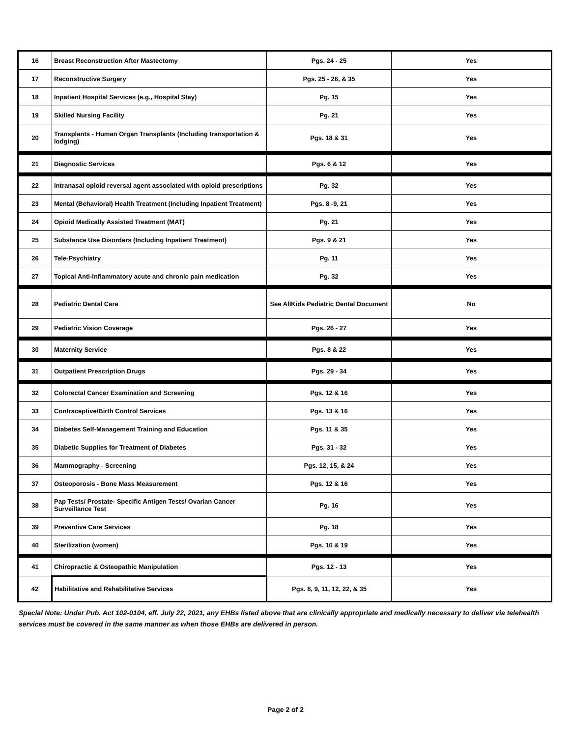| 16 | Breast Reconstruction After Mastectomy | Pgs. 24 - 25 | Yes |
| 17 | Reconstructive Surgery | Pgs. 25 - 26, & 35 | Yes |
| 18 | Inpatient Hospital Services (e.g., Hospital Stay) | Pg. 15 | Yes |
| 19 | Skilled Nursing Facility | Pg. 21 | Yes |
| 20 | Transplants - Human Organ Transplants (Including transportation & lodging) | Pgs. 18 & 31 | Yes |
| 21 | Diagnostic Services | Pgs. 6 & 12 | Yes |
| 22 | Intranasal opioid reversal agent associated with opioid prescriptions | Pg. 32 | Yes |
| 23 | Mental (Behavioral) Health Treatment (Including Inpatient Treatment) | Pgs. 8 -9, 21 | Yes |
| 24 | Opioid Medically Assisted Treatment (MAT) | Pg. 21 | Yes |
| 25 | Substance Use Disorders (Including Inpatient Treatment) | Pgs. 9 & 21 | Yes |
| 26 | Tele-Psychiatry | Pg. 11 | Yes |
| 27 | Topical Anti-Inflammatory acute and chronic pain medication | Pg. 32 | Yes |
| 28 | Pediatric Dental Care | See AllKids Pediatric Dental Document | No |
| 29 | Pediatric Vision Coverage | Pgs. 26 - 27 | Yes |
| 30 | Maternity Service | Pgs. 8 & 22 | Yes |
| 31 | Outpatient Prescription Drugs | Pgs. 29 - 34 | Yes |
| 32 | Colorectal Cancer Examination and Screening | Pgs. 12 & 16 | Yes |
| 33 | Contraceptive/Birth Control Services | Pgs. 13 & 16 | Yes |
| 34 | Diabetes Self-Management Training and Education | Pgs. 11 & 35 | Yes |
| 35 | Diabetic Supplies for Treatment of Diabetes | Pgs. 31 - 32 | Yes |
| 36 | Mammography - Screening | Pgs. 12, 15, & 24 | Yes |
| 37 | Osteoporosis - Bone Mass Measurement | Pgs. 12 & 16 | Yes |
| 38 | Pap Tests/ Prostate- Specific Antigen Tests/ Ovarian Cancer Surveillance Test | Pg. 16 | Yes |
| 39 | Preventive Care Services | Pg. 18 | Yes |
| 40 | Sterilization (women) | Pgs. 10 & 19 | Yes |
| 41 | Chiropractic & Osteopathic Manipulation | Pgs. 12 - 13 | Yes |
| 42 | Habilitative and Rehabilitative Services | Pgs. 8, 9, 11, 12, 22, & 35 | Yes |
Special Note: Under Pub. Act 102-0104, eff. July 22, 2021, any EHBs listed above that are clinically appropriate and medically necessary to deliver via telehealth services must be covered in the same manner as when those EHBs are delivered in person.
Page 2 of 2